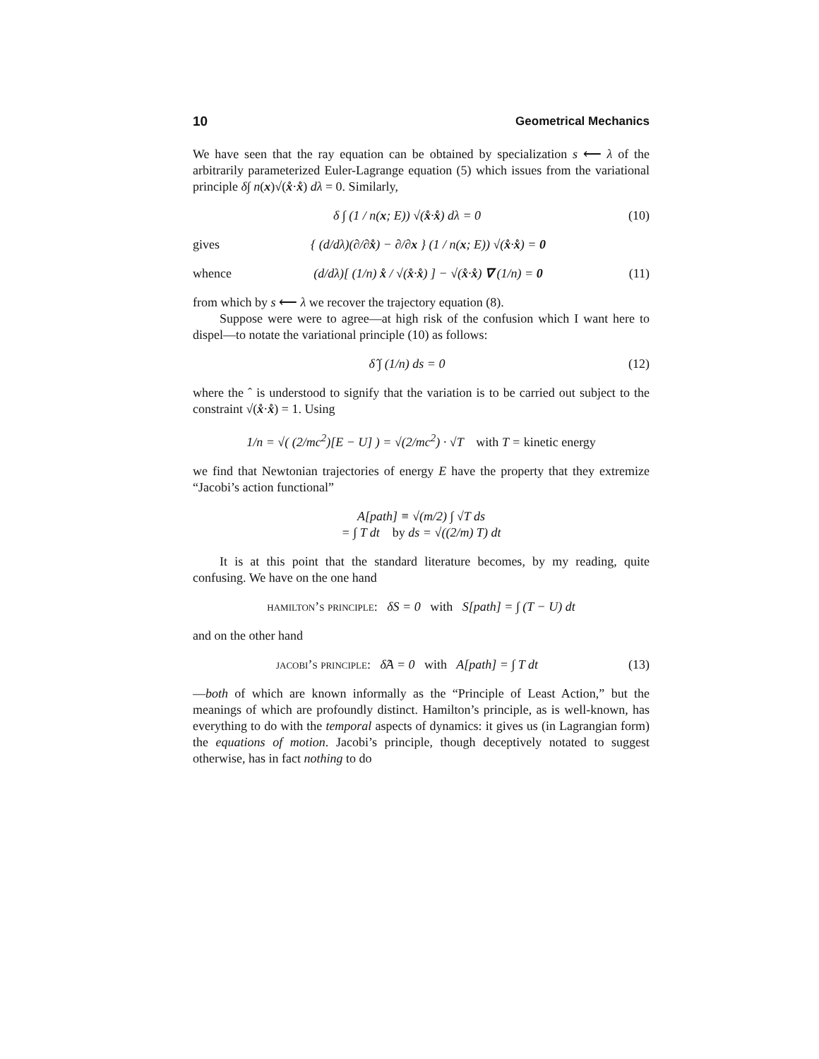10 Geometrical Mechanics
We have seen that the ray equation can be obtained by specialization s ⟵ λ of the arbitrarily parameterized Euler-Lagrange equation (5) which issues from the variational principle δ∫ n(x)√(x̊·x̊) dλ = 0. Similarly,
δ ∫ (1 / n(x; E)) √(x̊·x̊) dλ = 0 (10)
gives { (d/dλ)(∂/∂x̊) − ∂/∂x } (1 / n(x; E)) √(x̊·x̊) = 0
whence (d/dλ)[ (1/n) x̊ / √(x̊·x̊) ] − √(x̊·x̊) ∇ (1/n) = 0 (11)
from which by s ⟵ λ we recover the trajectory equation (8).
Suppose were were to agree—at high risk of the confusion which I want here to dispel—to notate the variational principle (10) as follows:
δ̂ ∫ (1/n) ds = 0 (12)
where the ˆ is understood to signify that the variation is to be carried out subject to the constraint √(x̊·x̊) = 1. Using
1/n = √( (2/mc<sup>2</sup>)[E − U] ) = √(2/mc<sup>2</sup>) · √T with T = kinetic energy
we find that Newtonian trajectories of energy E have the property that they extremize “Jacobi’s action functional”
A[path] ≡ √(m/2) ∫ √T ds
= ∫ T dt by ds = √((2/m) T) dt
It is at this point that the standard literature becomes, by my reading, quite confusing. We have on the one hand
hamilton’s principle: δS = 0 with S[path] = ∫ (T − U) dt
and on the other hand
jacobi’s principle: δ̂A = 0 with A[path] = ∫ T dt (13)
—both of which are known informally as the “Principle of Least Action,” but the meanings of which are profoundly distinct. Hamilton’s principle, as is well-known, has everything to do with the temporal aspects of dynamics: it gives us (in Lagrangian form) the equations of motion. Jacobi’s principle, though deceptively notated to suggest otherwise, has in fact nothing to do